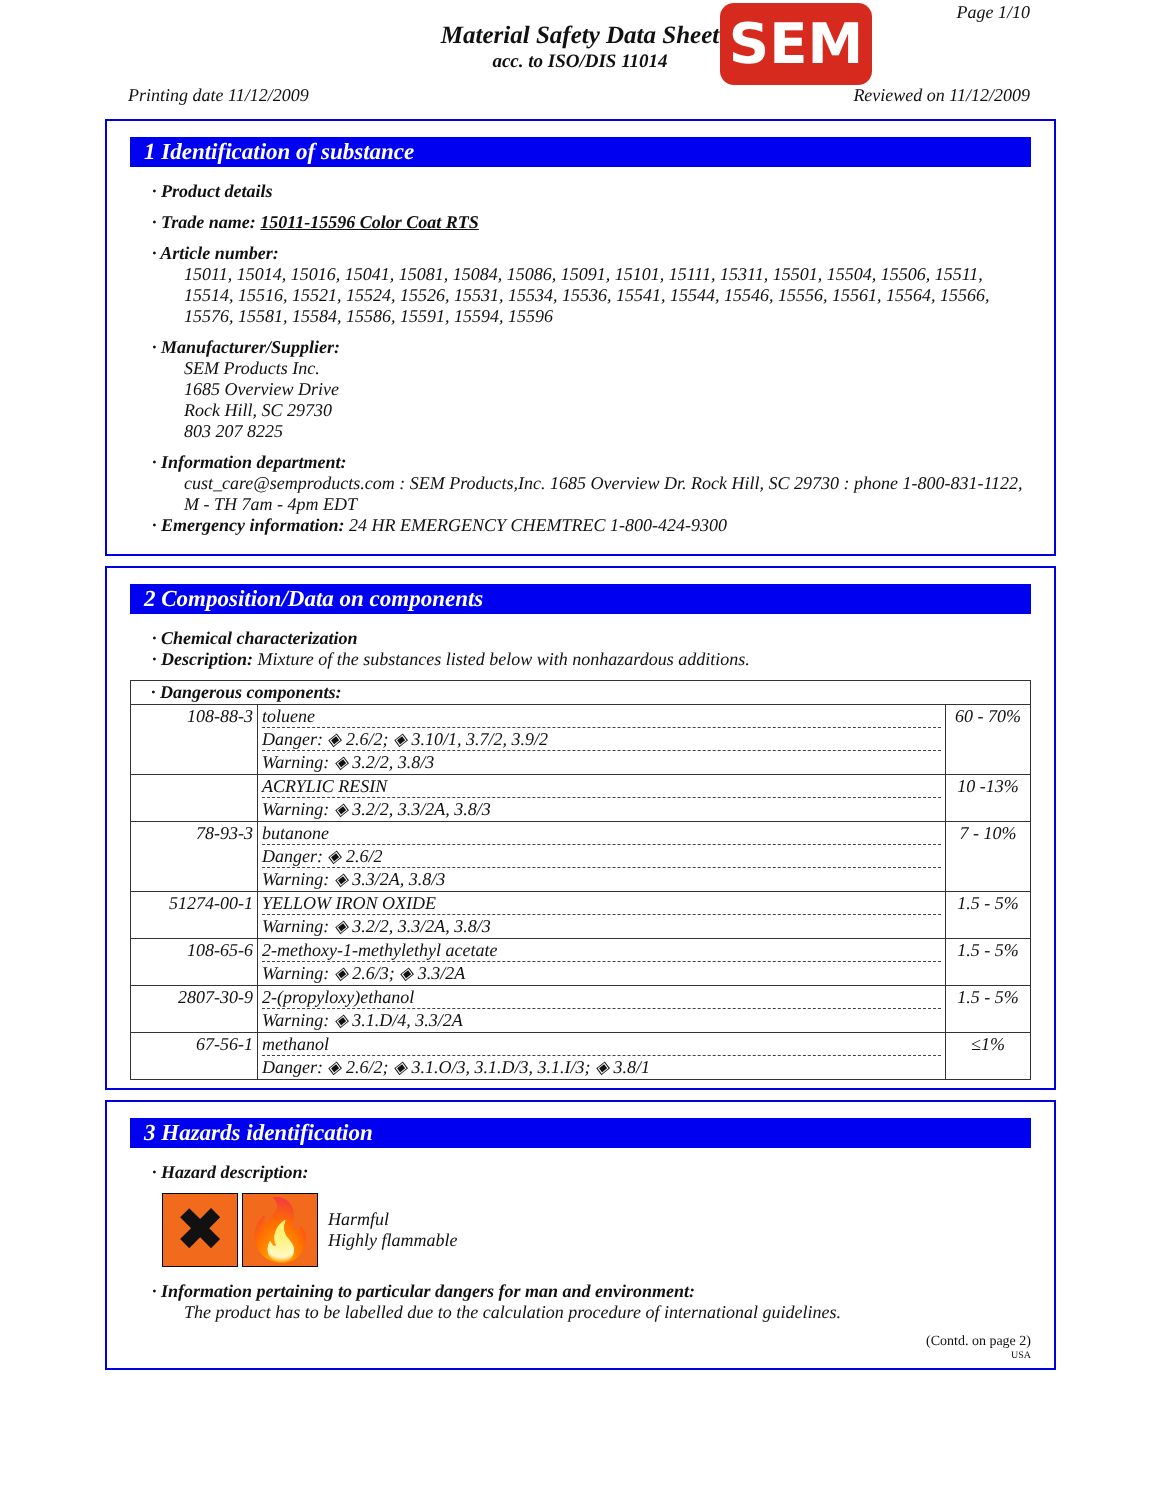Page 1/10
Material Safety Data Sheet
acc. to ISO/DIS 11014
SEM
Printing date 11/12/2009 Reviewed on 11/12/2009
1 Identification of substance
· Product details
· Trade name: 15011-15596 Color Coat RTS
· Article number:
15011, 15014, 15016, 15041, 15081, 15084, 15086, 15091, 15101, 15111, 15311, 15501, 15504, 15506, 15511, 15514, 15516, 15521, 15524, 15526, 15531, 15534, 15536, 15541, 15544, 15546, 15556, 15561, 15564, 15566, 15576, 15581, 15584, 15586, 15591, 15594, 15596
· Manufacturer/Supplier:
SEM Products Inc.
1685 Overview Drive
Rock Hill, SC 29730
803 207 8225
· Information department:
cust_care@semproducts.com : SEM Products,Inc. 1685 Overview Dr. Rock Hill, SC 29730 : phone 1-800-831-1122, M - TH 7am - 4pm EDT
· Emergency information: 24 HR EMERGENCY CHEMTREC 1-800-424-9300
2 Composition/Data on components
· Chemical characterization
· Description: Mixture of the substances listed below with nonhazardous additions.
| · Dangerous components: | | |
| 108-88-3 | toluene Danger: ◈ 2.6/2; ◈ 3.10/1, 3.7/2, 3.9/2 Warning: ◈ 3.2/2, 3.8/3 | 60 - 70% |
| | ACRYLIC RESIN Warning: ◈ 3.2/2, 3.3/2A, 3.8/3 | 10 -13% |
| 78-93-3 | butanone Danger: ◈ 2.6/2 Warning: ◈ 3.3/2A, 3.8/3 | 7 - 10% |
| 51274-00-1 | YELLOW IRON OXIDE Warning: ◈ 3.2/2, 3.3/2A, 3.8/3 | 1.5 - 5% |
| 108-65-6 | 2-methoxy-1-methylethyl acetate Warning: ◈ 2.6/3; ◈ 3.3/2A | 1.5 - 5% |
| 2807-30-9 | 2-(propyloxy)ethanol Warning: ◈ 3.1.D/4, 3.3/2A | 1.5 - 5% |
| 67-56-1 | methanol Danger: ◈ 2.6/2; ◈ 3.1.O/3, 3.1.D/3, 3.1.I/3; ◈ 3.8/1 | ≤1% |
3 Hazards identification
· Hazard description:
✖ 🔥
Harmful
Highly flammable
· Information pertaining to particular dangers for man and environment:
The product has to be labelled due to the calculation procedure of international guidelines.
(Contd. on page 2)
USA